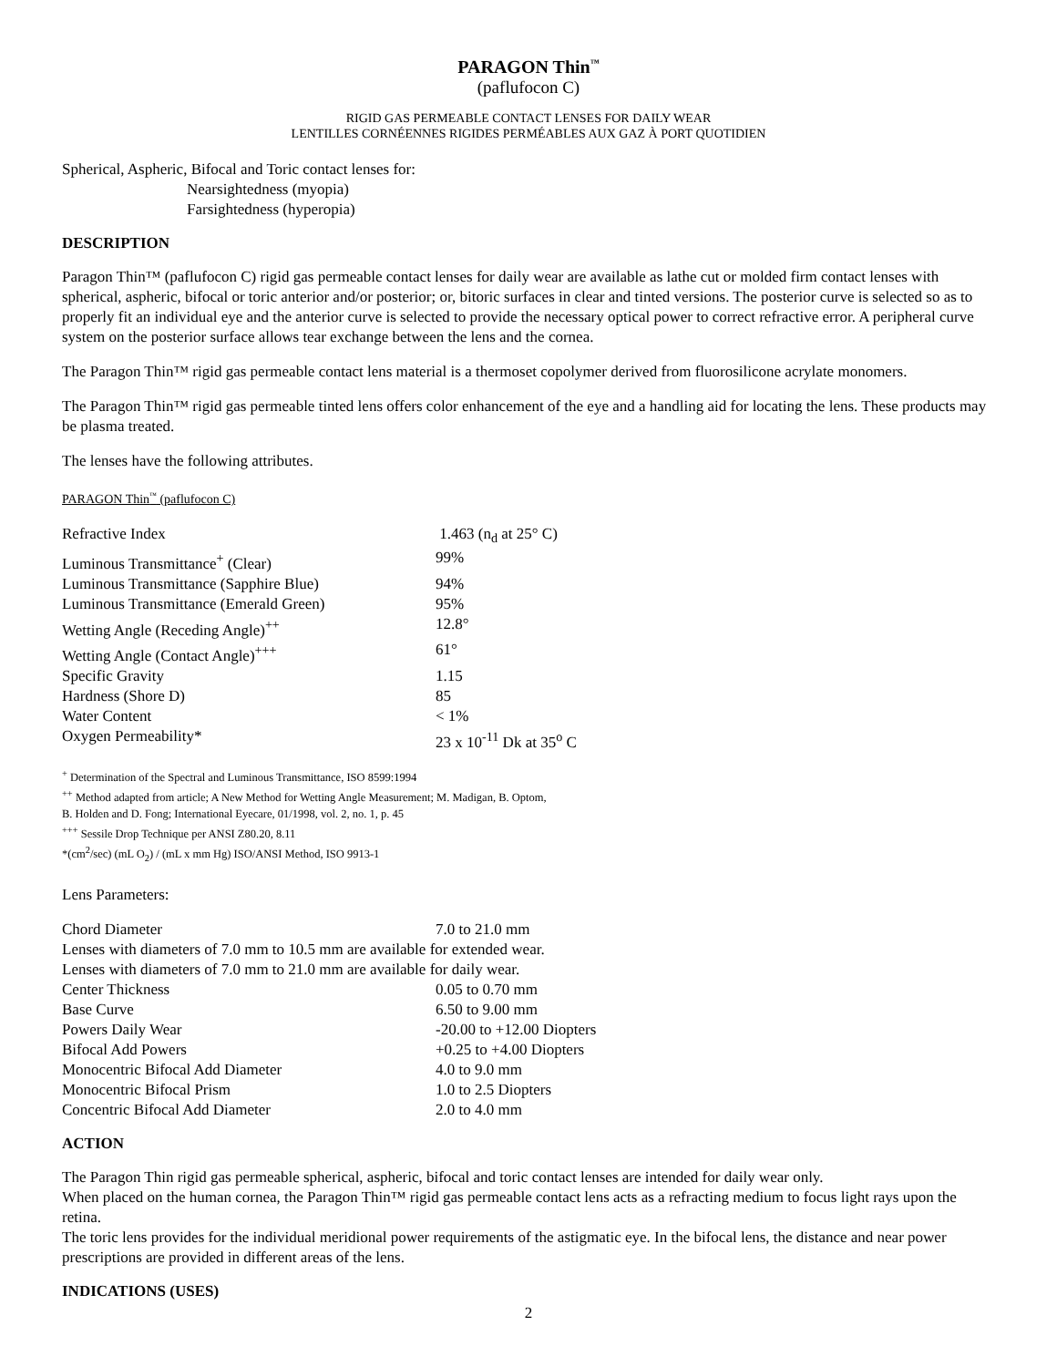PARAGON Thin<sup>™</sup>
(paflufocon C)
RIGID GAS PERMEABLE CONTACT LENSES FOR DAILY WEAR
LENTILLES CORNÉENNES RIGIDES PERMÉABLES AUX GAZ À PORT QUOTIDIEN
Spherical, Aspheric, Bifocal and Toric contact lenses for:
Nearsightedness (myopia)
Farsightedness (hyperopia)
DESCRIPTION
Paragon Thin™ (paflufocon C) rigid gas permeable contact lenses for daily wear are available as lathe cut or molded firm contact lenses with spherical, aspheric, bifocal or toric anterior and/or posterior; or, bitoric surfaces in clear and tinted versions. The posterior curve is selected so as to properly fit an individual eye and the anterior curve is selected to provide the necessary optical power to correct refractive error. A peripheral curve system on the posterior surface allows tear exchange between the lens and the cornea.
The Paragon Thin™ rigid gas permeable contact lens material is a thermoset copolymer derived from fluorosilicone acrylate monomers.
The Paragon Thin™ rigid gas permeable tinted lens offers color enhancement of the eye and a handling aid for locating the lens. These products may be plasma treated.
The lenses have the following attributes.
PARAGON Thin<sup>™</sup> (paflufocon C)
| Refractive Index | 1.463 (n<sub>d</sub> at 25° C) |
| Luminous Transmittance<sup>+</sup> (Clear) | 99% |
| Luminous Transmittance (Sapphire Blue) | 94% |
| Luminous Transmittance (Emerald Green) | 95% |
| Wetting Angle (Receding Angle)<sup>++</sup> | 12.8° |
| Wetting Angle (Contact Angle)<sup>+++</sup> | 61° |
| Specific Gravity | 1.15 |
| Hardness (Shore D) | 85 |
| Water Content | < 1% |
| Oxygen Permeability* | 23 x 10<sup>-11</sup> Dk at 35<sup>o</sup> C |
<sup>+</sup> Determination of the Spectral and Luminous Transmittance, ISO 8599:1994
<sup>++</sup> Method adapted from article; A New Method for Wetting Angle Measurement; M. Madigan, B. Optom,
B. Holden and D. Fong; International Eyecare, 01/1998, vol. 2, no. 1, p. 45
<sup>+++</sup> Sessile Drop Technique per ANSI Z80.20, 8.11
*(cm<sup>2</sup>/sec) (mL O<sub>2</sub>) / (mL x mm Hg) ISO/ANSI Method, ISO 9913-1
Lens Parameters:
| Chord Diameter | 7.0 to 21.0 mm |
| Lenses with diameters of 7.0 mm to 10.5 mm are available for extended wear. | |
| Lenses with diameters of 7.0 mm to 21.0 mm are available for daily wear. | |
| Center Thickness | 0.05 to 0.70 mm |
| Base Curve | 6.50 to 9.00 mm |
| Powers Daily Wear | -20.00 to +12.00 Diopters |
| Bifocal Add Powers | +0.25 to +4.00 Diopters |
| Monocentric Bifocal Add Diameter | 4.0 to 9.0 mm |
| Monocentric Bifocal Prism | 1.0 to 2.5 Diopters |
| Concentric Bifocal Add Diameter | 2.0 to 4.0 mm |
ACTION
The Paragon Thin rigid gas permeable spherical, aspheric, bifocal and toric contact lenses are intended for daily wear only.
When placed on the human cornea, the Paragon Thin™ rigid gas permeable contact lens acts as a refracting medium to focus light rays upon the retina.
The toric lens provides for the individual meridional power requirements of the astigmatic eye. In the bifocal lens, the distance and near power prescriptions are provided in different areas of the lens.
INDICATIONS (USES)
2